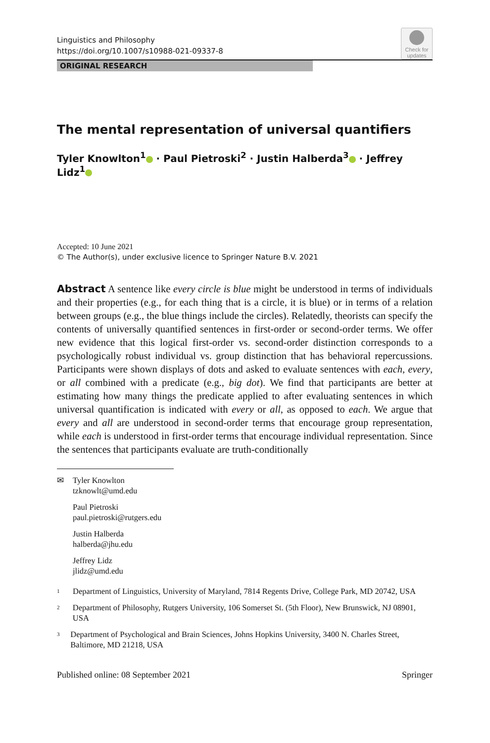Check for
updates
Linguistics and Philosophy
https://doi.org/10.1007/s10988-021-09337-8
ORIGINAL RESEARCH
The mental representation of universal quantifiers
Tyler Knowlton<sup>1</sup> · Paul Pietroski<sup>2</sup> · Justin Halberda<sup>3</sup> · Jeffrey Lidz<sup>1</sup>
Accepted: 10 June 2021
© The Author(s), under exclusive licence to Springer Nature B.V. 2021
Abstract A sentence like every circle is blue might be understood in terms of individuals and their properties (e.g., for each thing that is a circle, it is blue) or in terms of a relation between groups (e.g., the blue things include the circles). Relatedly, theorists can specify the contents of universally quantified sentences in first-order or second-order terms. We offer new evidence that this logical first-order vs. second-order distinction corresponds to a psychologically robust individual vs. group distinction that has behavioral repercussions. Participants were shown displays of dots and asked to evaluate sentences with each, every, or all combined with a predicate (e.g., big dot). We find that participants are better at estimating how many things the predicate applied to after evaluating sentences in which universal quantification is indicated with every or all, as opposed to each. We argue that every and all are understood in second-order terms that encourage group representation, while each is understood in first-order terms that encourage individual representation. Since the sentences that participants evaluate are truth-conditionally
✉ Tyler Knowlton
tzknowlt@umd.edu
Paul Pietroski
paul.pietroski@rutgers.edu
Justin Halberda
halberda@jhu.edu
Jeffrey Lidz
jlidz@umd.edu
<sup>1</sup>
Department of Linguistics, University of Maryland, 7814 Regents Drive, College Park, MD 20742, USA
<sup>2</sup>
Department of Philosophy, Rutgers University, 106 Somerset St. (5th Floor), New Brunswick, NJ 08901, USA
<sup>3</sup>
Department of Psychological and Brain Sciences, Johns Hopkins University, 3400 N. Charles Street, Baltimore, MD 21218, USA
Published online: 08 September 2021 Springer